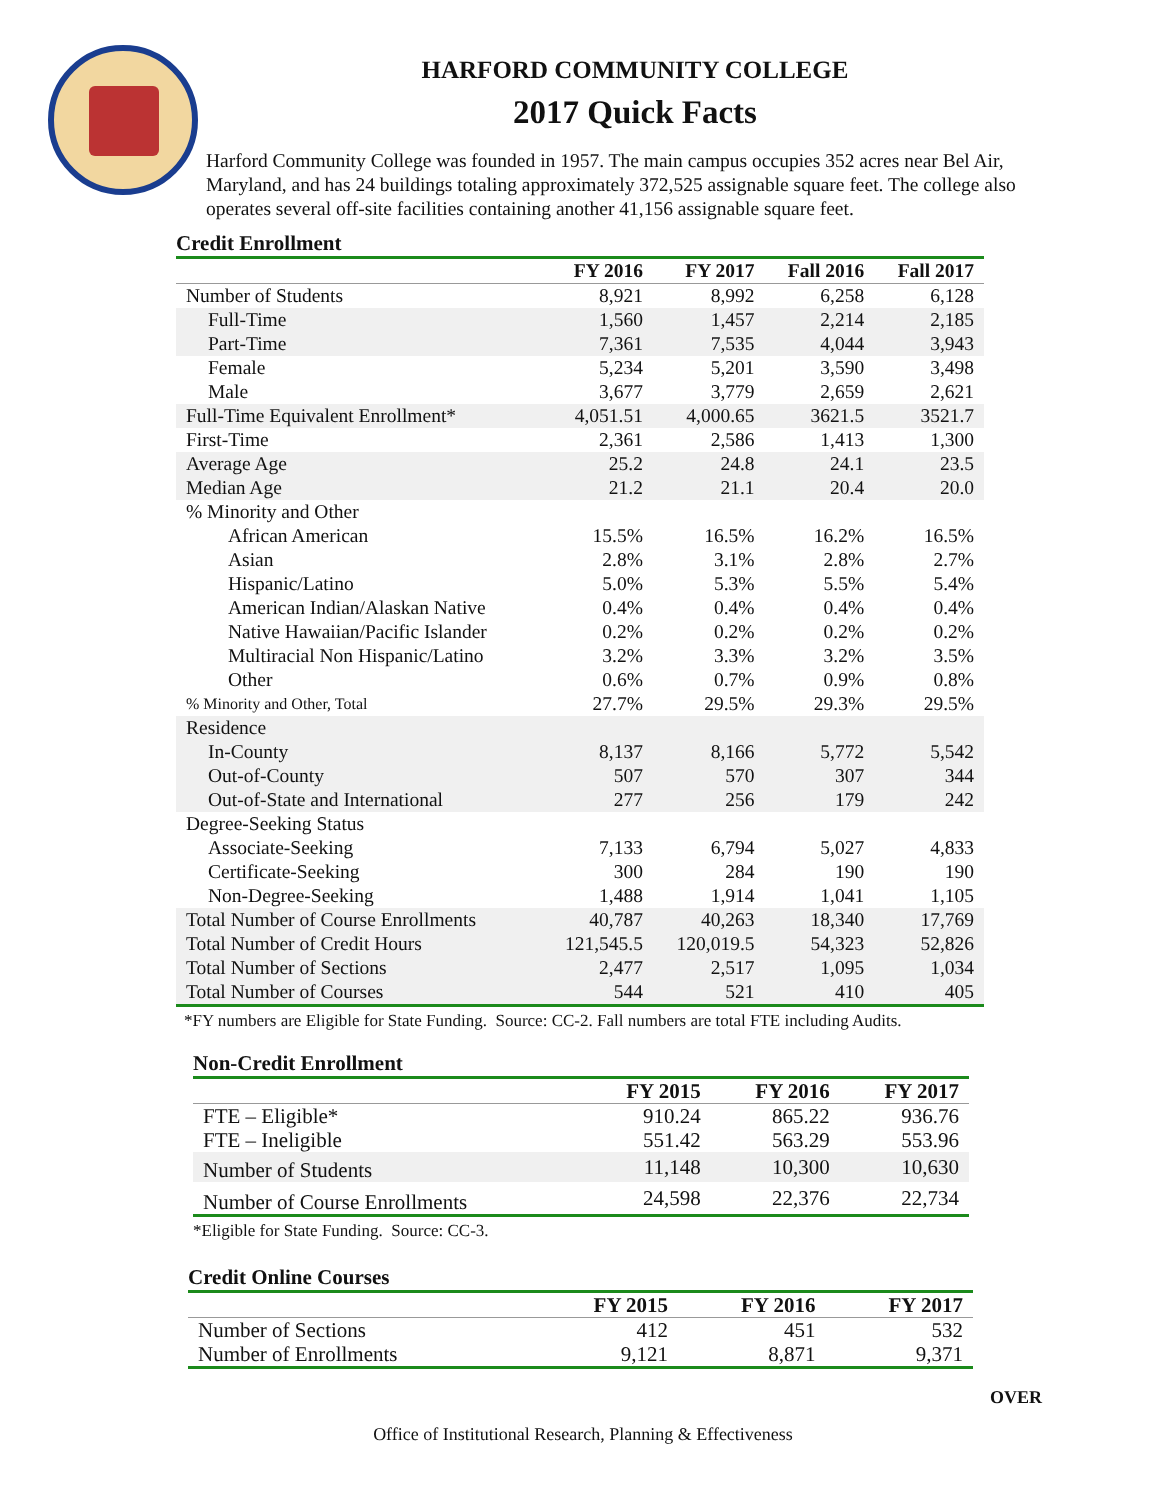HARFORD COMMUNITY COLLEGE
2017 Quick Facts
Harford Community College was founded in 1957. The main campus occupies 352 acres near Bel Air, Maryland, and has 24 buildings totaling approximately 372,525 assignable square feet. The college also operates several off-site facilities containing another 41,156 assignable square feet.
Credit Enrollment
| | FY 2016 | FY 2017 | Fall 2016 | Fall 2017 |
| Number of Students | 8,921 | 8,992 | 6,258 | 6,128 |
| Full-Time | 1,560 | 1,457 | 2,214 | 2,185 |
| Part-Time | 7,361 | 7,535 | 4,044 | 3,943 |
| Female | 5,234 | 5,201 | 3,590 | 3,498 |
| Male | 3,677 | 3,779 | 2,659 | 2,621 |
| Full-Time Equivalent Enrollment* | 4,051.51 | 4,000.65 | 3621.5 | 3521.7 |
| First-Time | 2,361 | 2,586 | 1,413 | 1,300 |
| Average Age | 25.2 | 24.8 | 24.1 | 23.5 |
| Median Age | 21.2 | 21.1 | 20.4 | 20.0 |
| % Minority and Other | | | | |
| African American | 15.5% | 16.5% | 16.2% | 16.5% |
| Asian | 2.8% | 3.1% | 2.8% | 2.7% |
| Hispanic/Latino | 5.0% | 5.3% | 5.5% | 5.4% |
| American Indian/Alaskan Native | 0.4% | 0.4% | 0.4% | 0.4% |
| Native Hawaiian/Pacific Islander | 0.2% | 0.2% | 0.2% | 0.2% |
| Multiracial Non Hispanic/Latino | 3.2% | 3.3% | 3.2% | 3.5% |
| Other | 0.6% | 0.7% | 0.9% | 0.8% |
| % Minority and Other, Total | 27.7% | 29.5% | 29.3% | 29.5% |
| Residence | | | | |
| In-County | 8,137 | 8,166 | 5,772 | 5,542 |
| Out-of-County | 507 | 570 | 307 | 344 |
| Out-of-State and International | 277 | 256 | 179 | 242 |
| Degree-Seeking Status | | | | |
| Associate-Seeking | 7,133 | 6,794 | 5,027 | 4,833 |
| Certificate-Seeking | 300 | 284 | 190 | 190 |
| Non-Degree-Seeking | 1,488 | 1,914 | 1,041 | 1,105 |
| Total Number of Course Enrollments | 40,787 | 40,263 | 18,340 | 17,769 |
| Total Number of Credit Hours | 121,545.5 | 120,019.5 | 54,323 | 52,826 |
| Total Number of Sections | 2,477 | 2,517 | 1,095 | 1,034 |
| Total Number of Courses | 544 | 521 | 410 | 405 |
*FY numbers are Eligible for State Funding. Source: CC-2. Fall numbers are total FTE including Audits.
Non-Credit Enrollment
| | FY 2015 | FY 2016 | FY 2017 |
| FTE – Eligible* | 910.24 | 865.22 | 936.76 |
| FTE – Ineligible | 551.42 | 563.29 | 553.96 |
| Number of Students | 11,148 | 10,300 | 10,630 |
| Number of Course Enrollments | 24,598 | 22,376 | 22,734 |
*Eligible for State Funding. Source: CC-3.
Credit Online Courses
| | FY 2015 | FY 2016 | FY 2017 |
| Number of Sections | 412 | 451 | 532 |
| Number of Enrollments | 9,121 | 8,871 | 9,371 |
OVER
Office of Institutional Research, Planning & Effectiveness